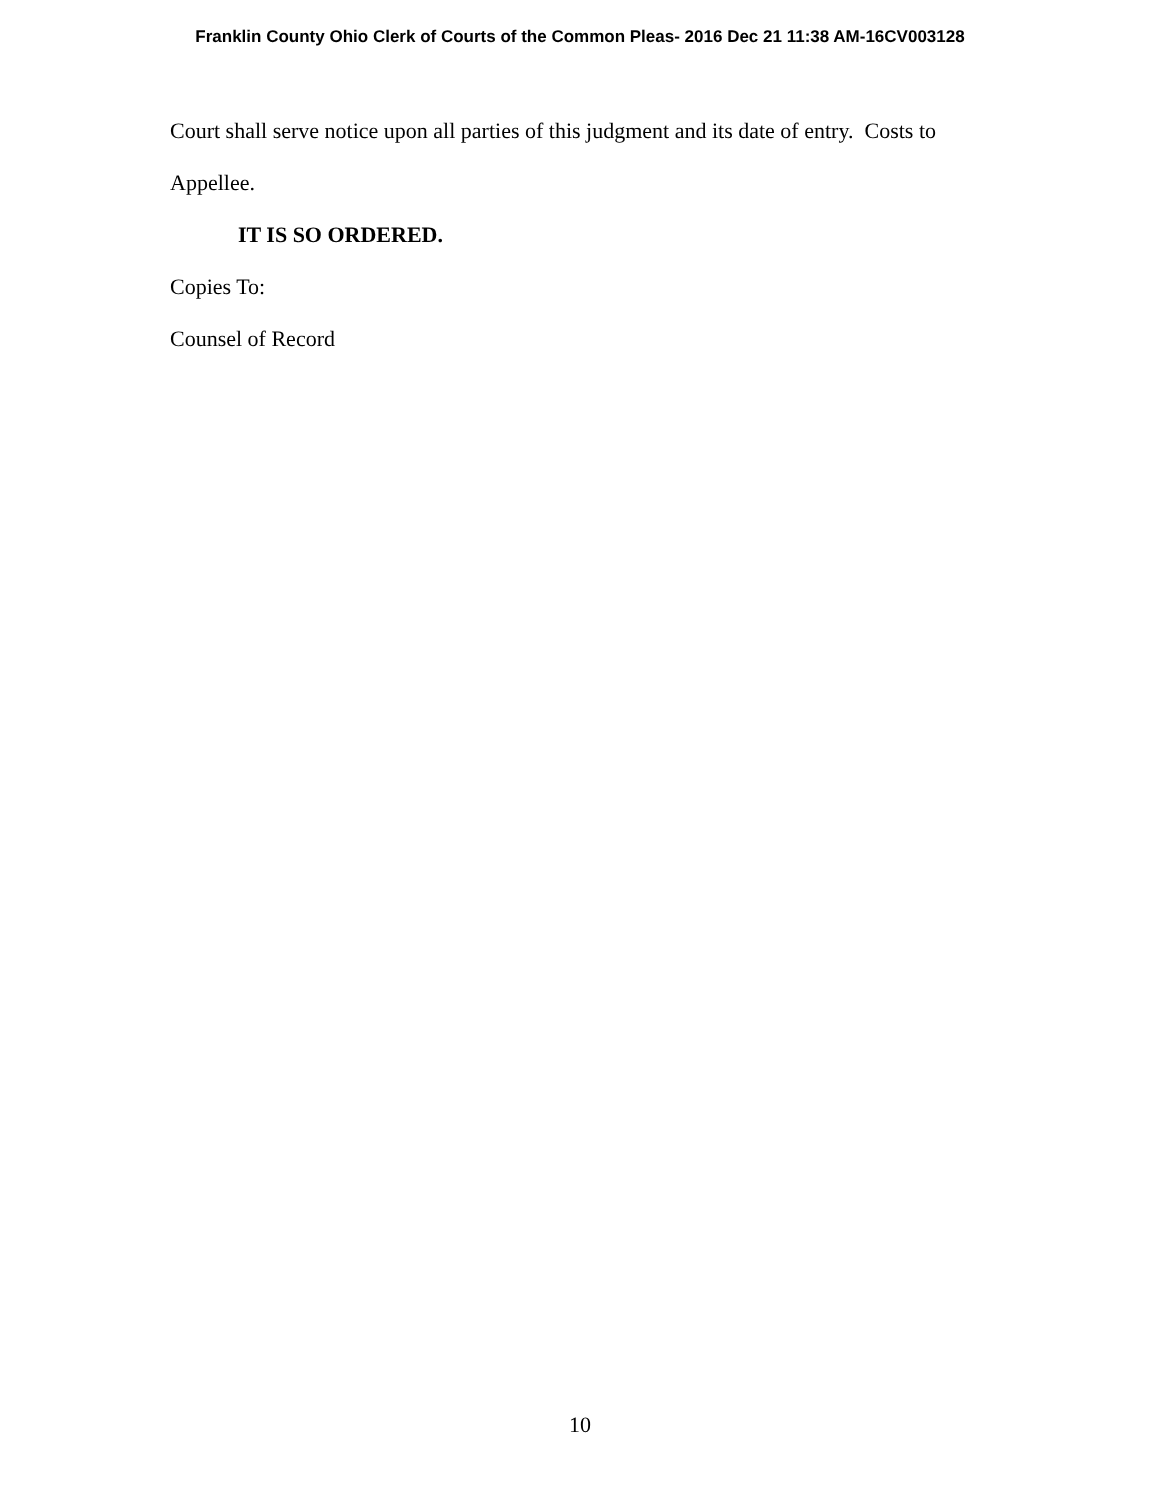Franklin County Ohio Clerk of Courts of the Common Pleas- 2016 Dec 21 11:38 AM-16CV003128
Court shall serve notice upon all parties of this judgment and its date of entry. Costs to
Appellee.
IT IS SO ORDERED.
Copies To:
Counsel of Record
10